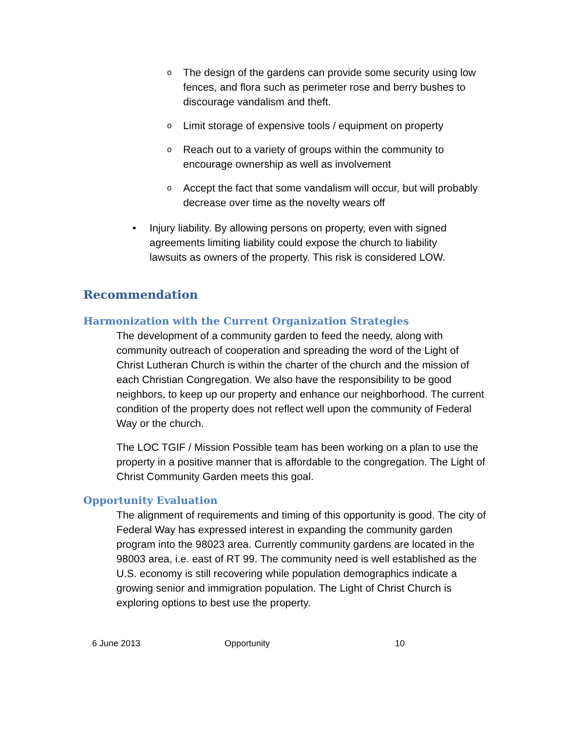o The design of the gardens can provide some security using low fences, and flora such as perimeter rose and berry bushes to discourage vandalism and theft.
o Limit storage of expensive tools / equipment on property
o Reach out to a variety of groups within the community to encourage ownership as well as involvement
o Accept the fact that some vandalism will occur, but will probably decrease over time as the novelty wears off
• Injury liability. By allowing persons on property, even with signed agreements limiting liability could expose the church to liability lawsuits as owners of the property. This risk is considered LOW.
Recommendation
Harmonization with the Current Organization Strategies
The development of a community garden to feed the needy, along with community outreach of cooperation and spreading the word of the Light of Christ Lutheran Church is within the charter of the church and the mission of each Christian Congregation. We also have the responsibility to be good neighbors, to keep up our property and enhance our neighborhood. The current condition of the property does not reflect well upon the community of Federal Way or the church.
The LOC TGIF / Mission Possible team has been working on a plan to use the property in a positive manner that is affordable to the congregation. The Light of Christ Community Garden meets this goal.
Opportunity Evaluation
The alignment of requirements and timing of this opportunity is good. The city of Federal Way has expressed interest in expanding the community garden program into the 98023 area. Currently community gardens are located in the 98003 area, i.e. east of RT 99. The community need is well established as the U.S. economy is still recovering while population demographics indicate a growing senior and immigration population. The Light of Christ Church is exploring options to best use the property.
6 June 2013 Opportunity 10